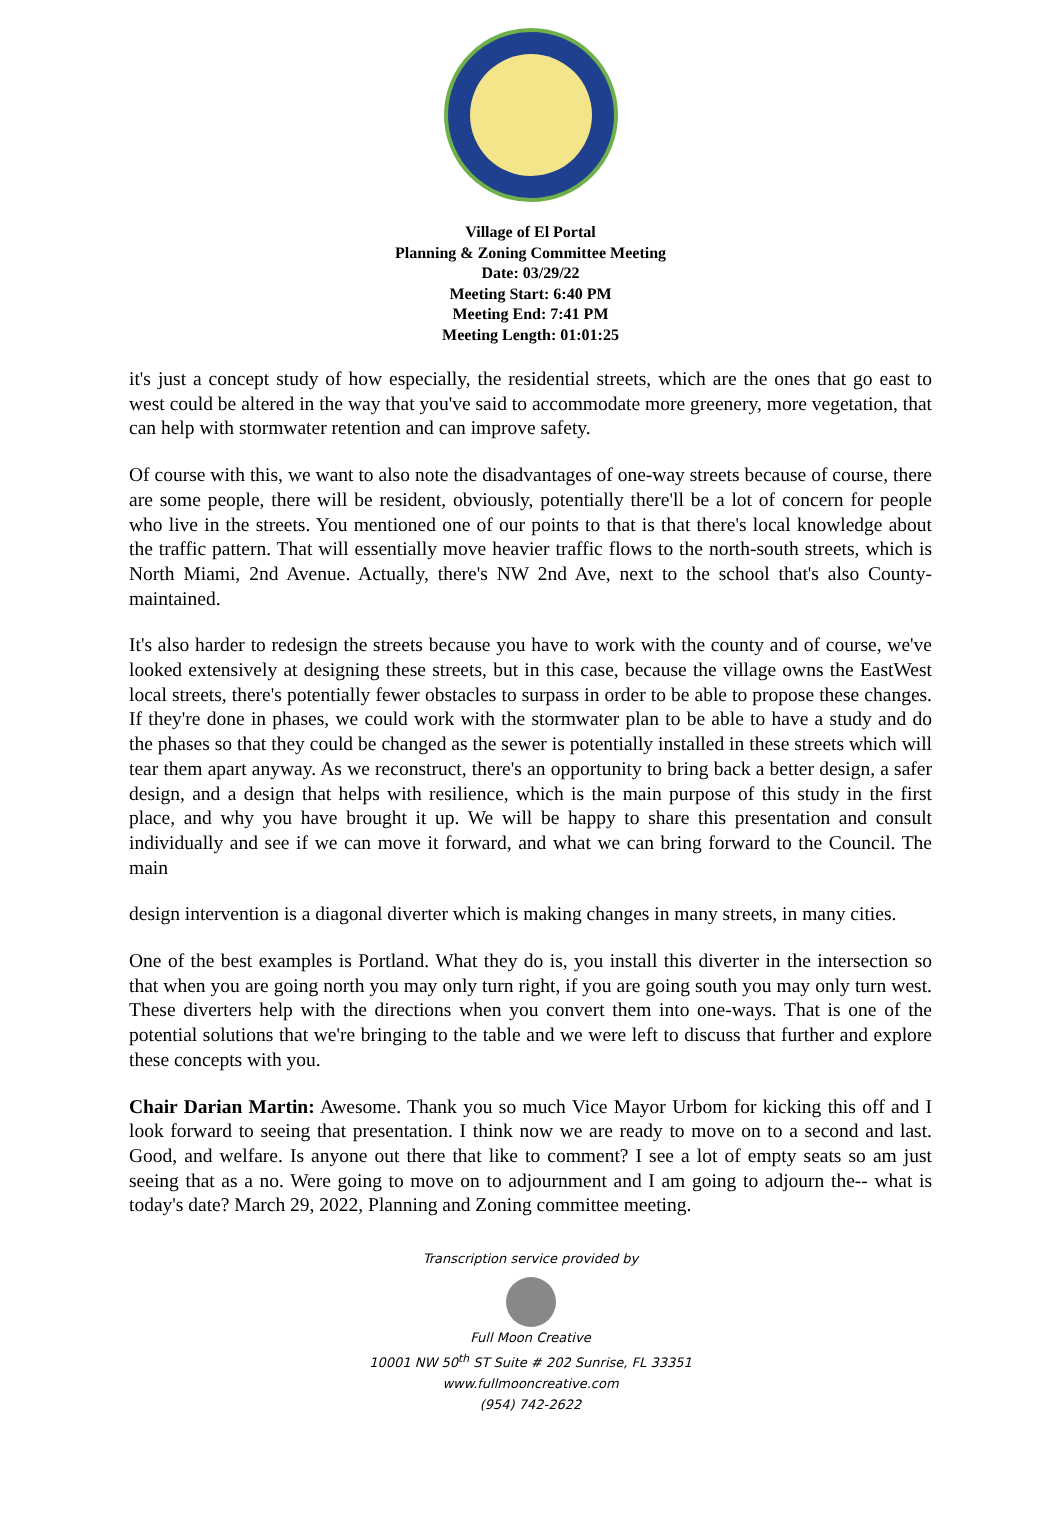Village of El Portal
Planning & Zoning Committee Meeting
Date: 03/29/22
Meeting Start: 6:40 PM
Meeting End: 7:41 PM
Meeting Length: 01:01:25
it's just a concept study of how especially, the residential streets, which are the ones that go east to west could be altered in the way that you've said to accommodate more greenery, more vegetation, that can help with stormwater retention and can improve safety.
Of course with this, we want to also note the disadvantages of one-way streets because of course, there are some people, there will be resident, obviously, potentially there'll be a lot of concern for people who live in the streets. You mentioned one of our points to that is that there's local knowledge about the traffic pattern. That will essentially move heavier traffic flows to the north-south streets, which is North Miami, 2nd Avenue. Actually, there's NW 2nd Ave, next to the school that's also County-maintained.
It's also harder to redesign the streets because you have to work with the county and of course, we've looked extensively at designing these streets, but in this case, because the village owns the EastWest local streets, there's potentially fewer obstacles to surpass in order to be able to propose these changes. If they're done in phases, we could work with the stormwater plan to be able to have a study and do the phases so that they could be changed as the sewer is potentially installed in these streets which will tear them apart anyway. As we reconstruct, there's an opportunity to bring back a better design, a safer design, and a design that helps with resilience, which is the main purpose of this study in the first place, and why you have brought it up. We will be happy to share this presentation and consult individually and see if we can move it forward, and what we can bring forward to the Council. The main
design intervention is a diagonal diverter which is making changes in many streets, in many cities.
One of the best examples is Portland. What they do is, you install this diverter in the intersection so that when you are going north you may only turn right, if you are going south you may only turn west. These diverters help with the directions when you convert them into one-ways. That is one of the potential solutions that we're bringing to the table and we were left to discuss that further and explore these concepts with you.
Chair Darian Martin: Awesome. Thank you so much Vice Mayor Urbom for kicking this off and I look forward to seeing that presentation. I think now we are ready to move on to a second and last. Good, and welfare. Is anyone out there that like to comment? I see a lot of empty seats so am just seeing that as a no. Were going to move on to adjournment and I am going to adjourn the-- what is today's date? March 29, 2022, Planning and Zoning committee meeting.
Transcription service provided by
Full Moon Creative
10001 NW 50<sup>th</sup> ST Suite # 202 Sunrise, FL 33351
www.fullmooncreative.com
(954) 742-2622